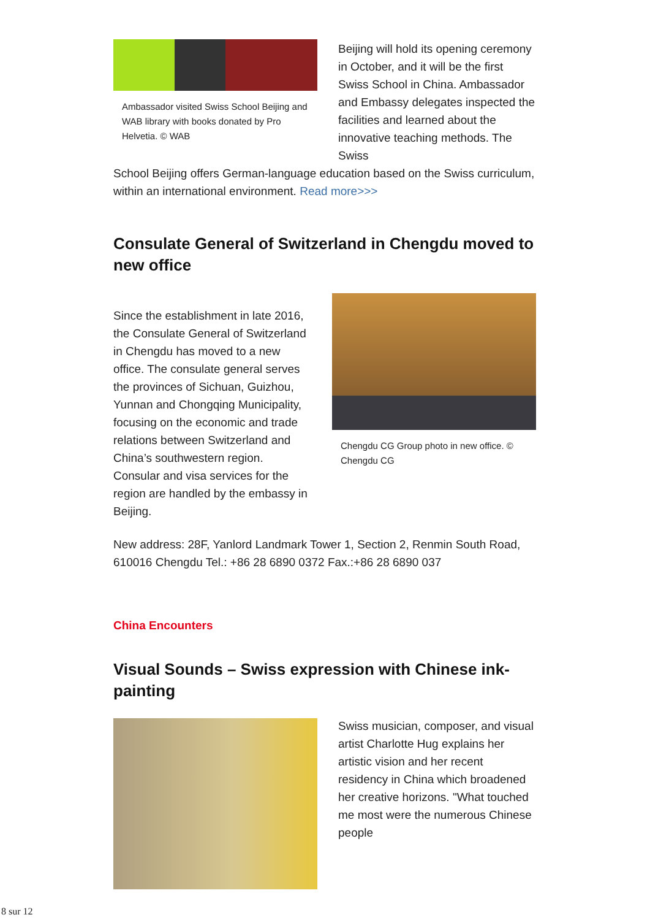Ambassador visited Swiss School Beijing and WAB library with books donated by Pro Helvetia. © WAB
Beijing will hold its opening ceremony in October, and it will be the first Swiss School in China. Ambassador and Embassy delegates inspected the facilities and learned about the innovative teaching methods. The Swiss
School Beijing offers German-language education based on the Swiss curriculum, within an international environment. Read more>>>
Consulate General of Switzerland in Chengdu moved to new office
Since the establishment in late 2016, the Consulate General of Switzerland in Chengdu has moved to a new office. The consulate general serves the provinces of Sichuan, Guizhou, Yunnan and Chongqing Municipality, focusing on the economic and trade relations between Switzerland and China’s southwestern region. Consular and visa services for the region are handled by the embassy in Beijing.
Chengdu CG Group photo in new office. © Chengdu CG
New address: 28F, Yanlord Landmark Tower 1, Section 2, Renmin South Road, 610016 Chengdu Tel.: +86 28 6890 0372 Fax.:+86 28 6890 037
China Encounters
Visual Sounds – Swiss expression with Chinese ink-painting
Swiss musician, composer, and visual artist Charlotte Hug explains her artistic vision and her recent residency in China which broadened her creative horizons. "What touched me most were the numerous Chinese people
8 sur 12